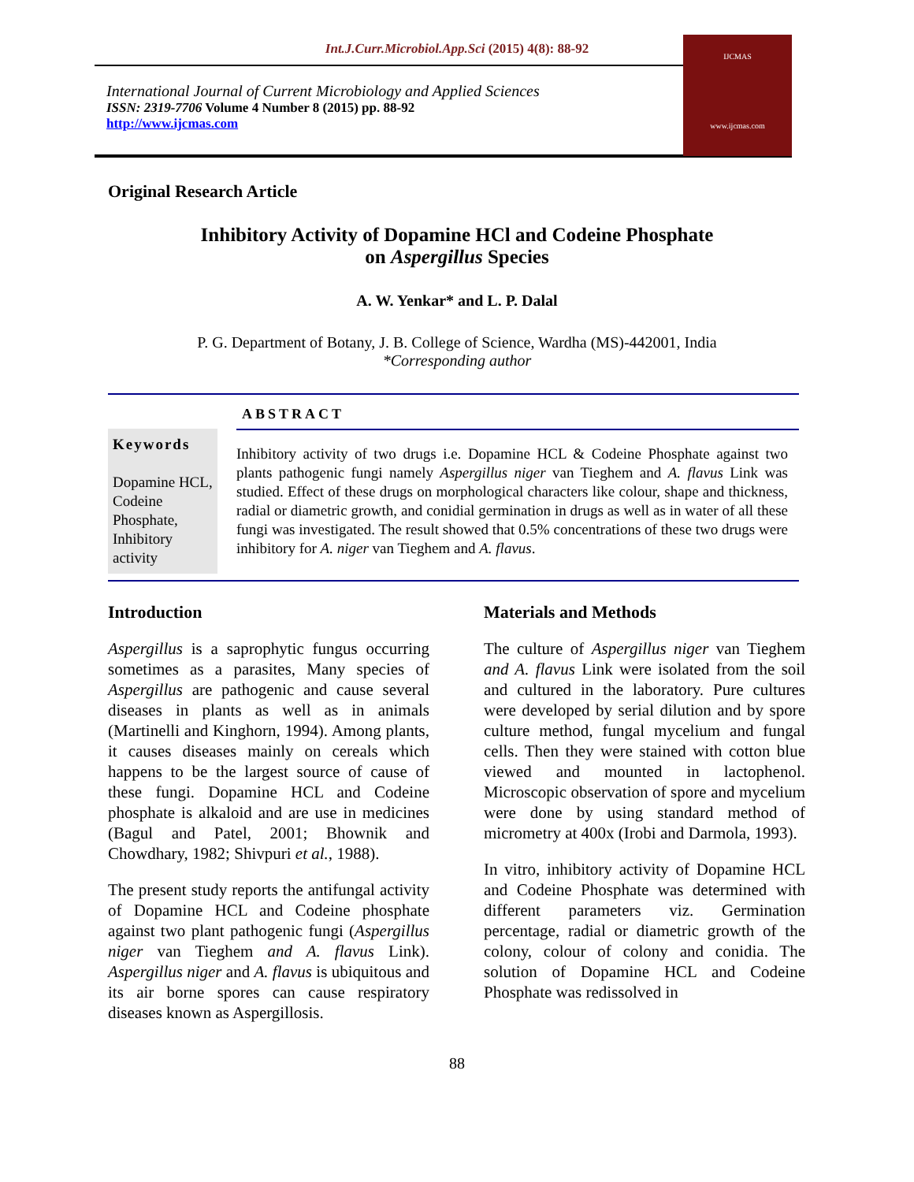Int.J.Curr.Microbiol.App.Sci (2015) 4(8): 88-92
International Journal of Current Microbiology and Applied Sciences
ISSN: 2319-7706 Volume 4 Number 8 (2015) pp. 88-92
http://www.ijcmas.com
IJCMAS
www.ijcmas.com
Original Research Article
Inhibitory Activity of Dopamine HCl and Codeine Phosphate
on Aspergillus Species
A. W. Yenkar* and L. P. Dalal
P. G. Department of Botany, J. B. College of Science, Wardha (MS)-442001, India
*Corresponding author
ABSTRACT
Keywords
Dopamine HCL, Codeine Phosphate, Inhibitory activity
Inhibitory activity of two drugs i.e. Dopamine HCL & Codeine Phosphate against two plants pathogenic fungi namely Aspergillus niger van Tieghem and A. flavus Link was studied. Effect of these drugs on morphological characters like colour, shape and thickness, radial or diametric growth, and conidial germination in drugs as well as in water of all these fungi was investigated. The result showed that 0.5% concentrations of these two drugs were inhibitory for A. niger van Tieghem and A. flavus.
Introduction
Aspergillus is a saprophytic fungus occurring sometimes as a parasites, Many species of Aspergillus are pathogenic and cause several diseases in plants as well as in animals (Martinelli and Kinghorn, 1994). Among plants, it causes diseases mainly on cereals which happens to be the largest source of cause of these fungi. Dopamine HCL and Codeine phosphate is alkaloid and are use in medicines (Bagul and Patel, 2001; Bhownik and Chowdhary, 1982; Shivpuri et al., 1988).
The present study reports the antifungal activity of Dopamine HCL and Codeine phosphate against two plant pathogenic fungi (Aspergillus niger van Tieghem and A. flavus Link). Aspergillus niger and A. flavus is ubiquitous and its air borne spores can cause respiratory diseases known as Aspergillosis.
Materials and Methods
The culture of Aspergillus niger van Tieghem and A. flavus Link were isolated from the soil and cultured in the laboratory. Pure cultures were developed by serial dilution and by spore culture method, fungal mycelium and fungal cells. Then they were stained with cotton blue viewed and mounted in lactophenol. Microscopic observation of spore and mycelium were done by using standard method of micrometry at 400x (Irobi and Darmola, 1993).
In vitro, inhibitory activity of Dopamine HCL and Codeine Phosphate was determined with different parameters viz. Germination percentage, radial or diametric growth of the colony, colour of colony and conidia. The solution of Dopamine HCL and Codeine Phosphate was redissolved in
88